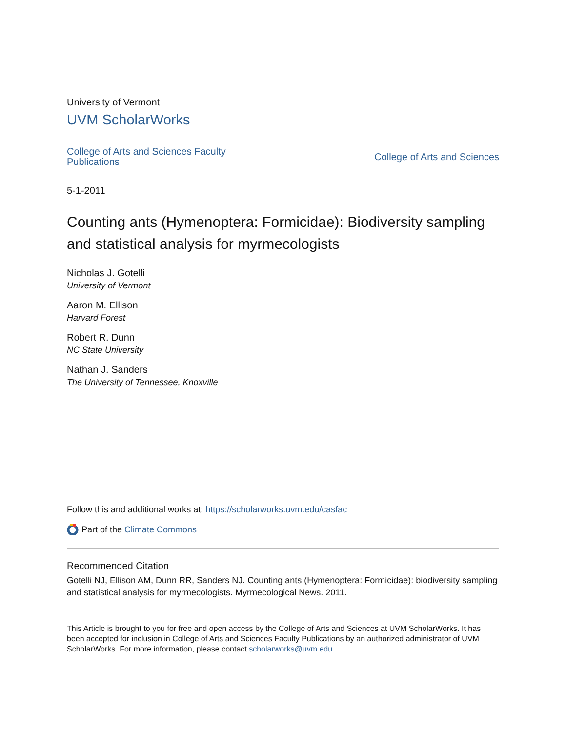University of Vermont
UVM ScholarWorks
College of Arts and Sciences Faculty
Publications
College of Arts and Sciences
5-1-2011
Counting ants (Hymenoptera: Formicidae): Biodiversity sampling and statistical analysis for myrmecologists
Nicholas J. Gotelli
University of Vermont
Aaron M. Ellison
Harvard Forest
Robert R. Dunn
NC State University
Nathan J. Sanders
The University of Tennessee, Knoxville
Follow this and additional works at: https://scholarworks.uvm.edu/casfac
Part of the Climate Commons
Recommended Citation
Gotelli NJ, Ellison AM, Dunn RR, Sanders NJ. Counting ants (Hymenoptera: Formicidae): biodiversity sampling and statistical analysis for myrmecologists. Myrmecological News. 2011.
This Article is brought to you for free and open access by the College of Arts and Sciences at UVM ScholarWorks. It has been accepted for inclusion in College of Arts and Sciences Faculty Publications by an authorized administrator of UVM ScholarWorks. For more information, please contact scholarworks@uvm.edu.